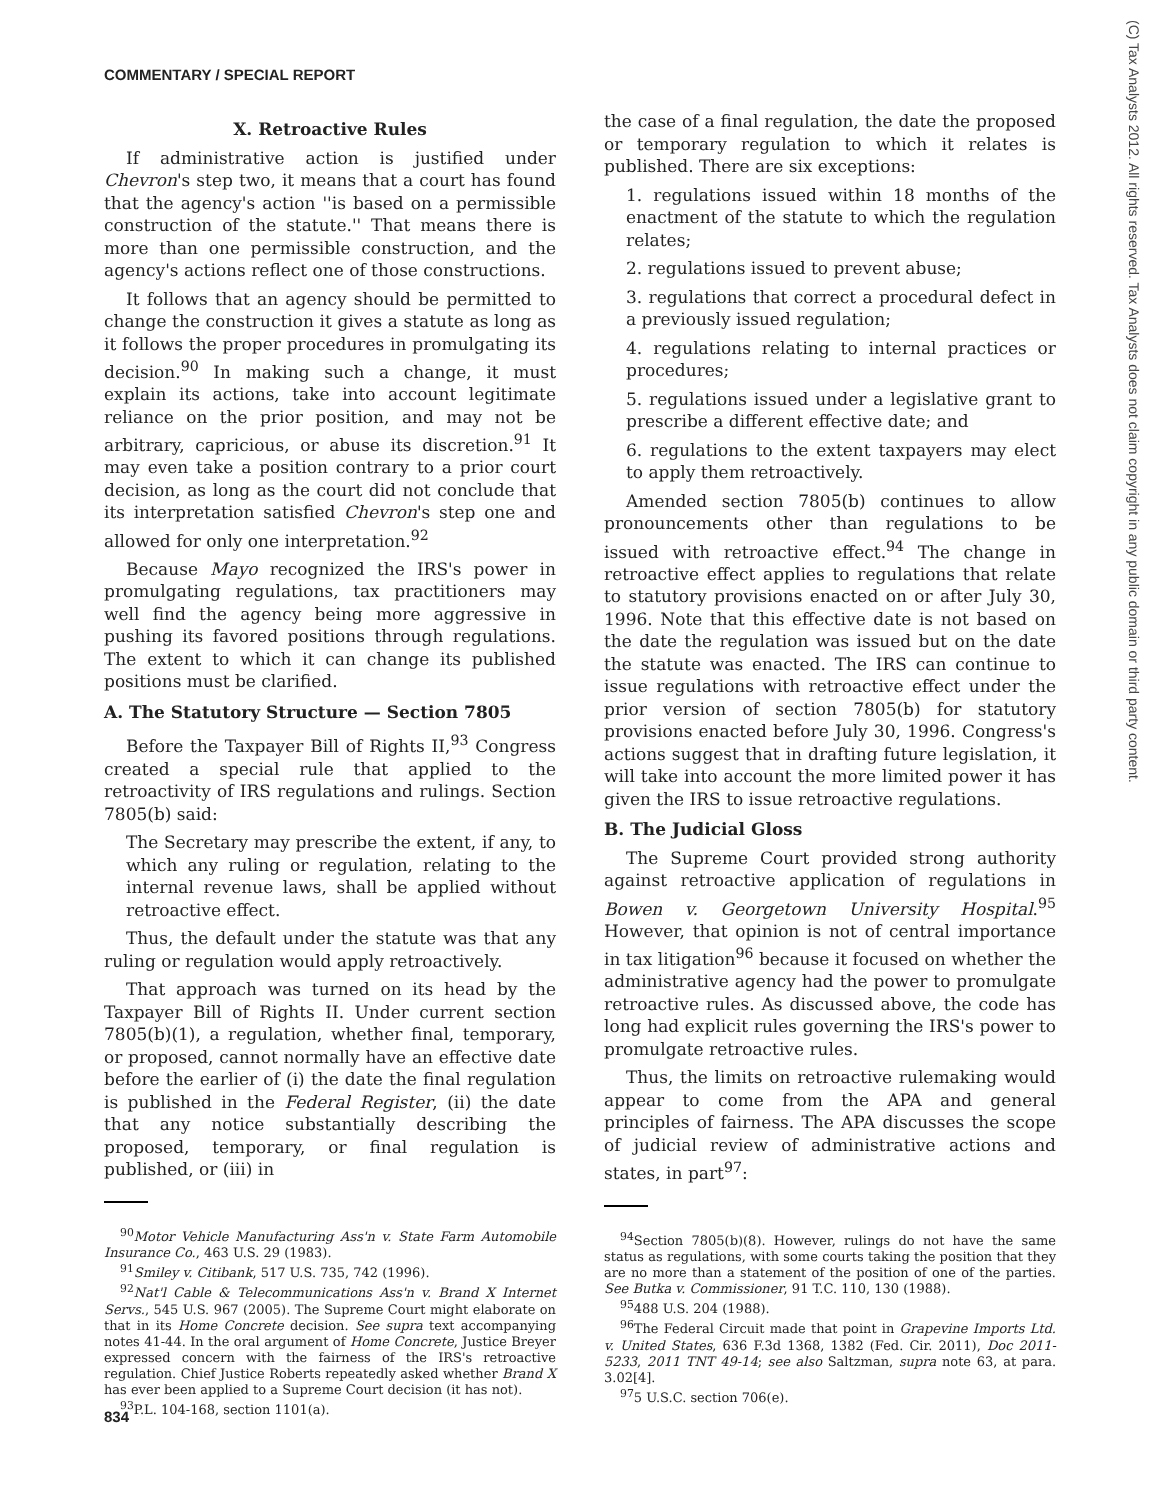COMMENTARY / SPECIAL REPORT
(C) Tax Analysts 2012. All rights reserved. Tax Analysts does not claim copyright in any public domain or third party content.
X. Retroactive Rules
If administrative action is justified under Chevron's step two, it means that a court has found that the agency's action ''is based on a permissible construction of the statute.'' That means there is more than one permissible construction, and the agency's actions reflect one of those constructions.
It follows that an agency should be permitted to change the construction it gives a statute as long as it follows the proper procedures in promulgating its decision.<sup>90</sup> In making such a change, it must explain its actions, take into account legitimate reliance on the prior position, and may not be arbitrary, capricious, or abuse its discretion.<sup>91</sup> It may even take a position contrary to a prior court decision, as long as the court did not conclude that its interpretation satisfied Chevron's step one and allowed for only one interpretation.<sup>92</sup>
Because Mayo recognized the IRS's power in promulgating regulations, tax practitioners may well find the agency being more aggressive in pushing its favored positions through regulations. The extent to which it can change its published positions must be clarified.
A. The Statutory Structure — Section 7805
Before the Taxpayer Bill of Rights II,<sup>93</sup> Congress created a special rule that applied to the retroactivity of IRS regulations and rulings. Section 7805(b) said:
The Secretary may prescribe the extent, if any, to which any ruling or regulation, relating to the internal revenue laws, shall be applied without retroactive effect.
Thus, the default under the statute was that any ruling or regulation would apply retroactively.
That approach was turned on its head by the Taxpayer Bill of Rights II. Under current section 7805(b)(1), a regulation, whether final, temporary, or proposed, cannot normally have an effective date before the earlier of (i) the date the final regulation is published in the Federal Register, (ii) the date that any notice substantially describing the proposed, temporary, or final regulation is published, or (iii) in
<sup>90</sup> Motor Vehicle Manufacturing Ass'n v. State Farm Automobile Insurance Co., 463 U.S. 29 (1983).
<sup>91</sup> Smiley v. Citibank, 517 U.S. 735, 742 (1996).
<sup>92</sup> Nat'l Cable & Telecommunications Ass'n v. Brand X Internet Servs., 545 U.S. 967 (2005). The Supreme Court might elaborate on that in its Home Concrete decision. See supra text accompanying notes 41-44. In the oral argument of Home Concrete, Justice Breyer expressed concern with the fairness of the IRS's retroactive regulation. Chief Justice Roberts repeatedly asked whether Brand X has ever been applied to a Supreme Court decision (it has not).
<sup>93</sup>P.L. 104-168, section 1101(a).
the case of a final regulation, the date the proposed or temporary regulation to which it relates is published. There are six exceptions:
1. regulations issued within 18 months of the enactment of the statute to which the regulation relates;
2. regulations issued to prevent abuse;
3. regulations that correct a procedural defect in a previously issued regulation;
4. regulations relating to internal practices or procedures;
5. regulations issued under a legislative grant to prescribe a different effective date; and
6. regulations to the extent taxpayers may elect to apply them retroactively.
Amended section 7805(b) continues to allow pronouncements other than regulations to be issued with retroactive effect.<sup>94</sup> The change in retroactive effect applies to regulations that relate to statutory provisions enacted on or after July 30, 1996. Note that this effective date is not based on the date the regulation was issued but on the date the statute was enacted. The IRS can continue to issue regulations with retroactive effect under the prior version of section 7805(b) for statutory provisions enacted before July 30, 1996. Congress's actions suggest that in drafting future legislation, it will take into account the more limited power it has given the IRS to issue retroactive regulations.
B. The Judicial Gloss
The Supreme Court provided strong authority against retroactive application of regulations in Bowen v. Georgetown University Hospital.<sup>95</sup> However, that opinion is not of central importance in tax litigation<sup>96</sup> because it focused on whether the administrative agency had the power to promulgate retroactive rules. As discussed above, the code has long had explicit rules governing the IRS's power to promulgate retroactive rules.
Thus, the limits on retroactive rulemaking would appear to come from the APA and general principles of fairness. The APA discusses the scope of judicial review of administrative actions and states, in part<sup>97</sup>:
<sup>94</sup> Section 7805(b)(8). However, rulings do not have the same status as regulations, with some courts taking the position that they are no more than a statement of the position of one of the parties. See Butka v. Commissioner, 91 T.C. 110, 130 (1988).
<sup>95</sup> 488 U.S. 204 (1988).
<sup>96</sup> The Federal Circuit made that point in Grapevine Imports Ltd. v. United States, 636 F.3d 1368, 1382 (Fed. Cir. 2011), Doc 2011-5233, 2011 TNT 49-14; see also Saltzman, supra note 63, at para. 3.02[4].
<sup>97</sup> 5 U.S.C. section 706(e).
834